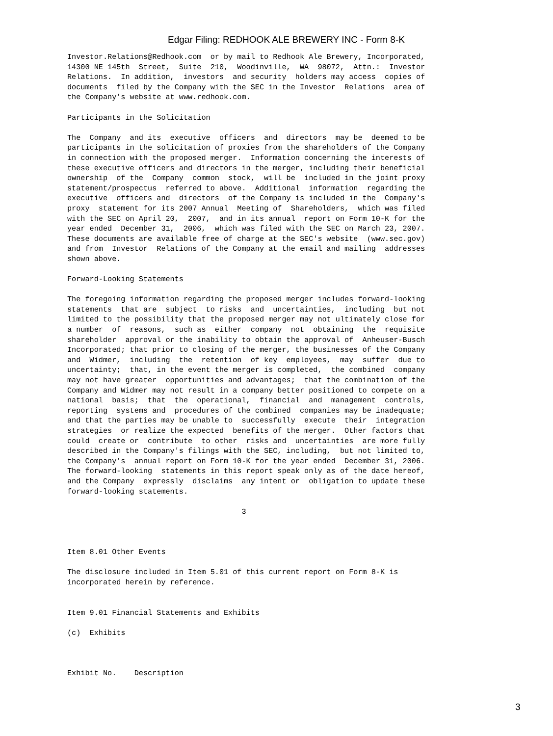Edgar Filing: REDHOOK ALE BREWERY INC - Form 8-K
Investor.Relations@Redhook.com  or by mail to Redhook Ale Brewery, Incorporated,
14300 NE 145th  Street,  Suite  210,  Woodinville,  WA  98072,  Attn.:  Investor
Relations.  In addition,  investors  and security  holders may access  copies of
documents  filed by the Company with the SEC in the Investor  Relations  area of
the Company's website at www.redhook.com.

Participants in the Solicitation

The  Company  and its  executive  officers  and  directors  may be  deemed to be
participants in the solicitation of proxies from the shareholders of the Company
in connection with the proposed merger.  Information concerning the interests of
these executive officers and directors in the merger, including their beneficial
ownership  of the  Company  common  stock,  will be  included in the joint proxy
statement/prospectus  referred to above.  Additional  information  regarding the
executive  officers and  directors  of the Company is included in the  Company's
proxy  statement for its 2007 Annual  Meeting of  Shareholders,  which was filed
with the SEC on April 20,  2007,  and in its annual  report on Form 10-K for the
year ended  December 31,  2006,  which was filed with the SEC on March 23, 2007.
These documents are available free of charge at the SEC's website  (www.sec.gov)
and from  Investor  Relations of the Company at the email and mailing  addresses
shown above.

Forward-Looking Statements

The foregoing information regarding the proposed merger includes forward-looking
statements  that are  subject  to risks  and  uncertainties,  including  but not
limited to the possibility that the proposed merger may not ultimately close for
a number  of  reasons,  such as  either  company  not  obtaining  the  requisite
shareholder  approval or the inability to obtain the approval of  Anheuser-Busch
Incorporated; that prior to closing of the merger, the businesses of the Company
and  Widmer,  including  the  retention  of key  employees,  may  suffer  due to
uncertainty;  that, in the event the merger is completed,  the combined  company
may not have greater  opportunities and advantages;  that the combination of the
Company and Widmer may not result in a company better positioned to compete on a
national  basis;  that  the  operational,  financial  and  management  controls,
reporting  systems and  procedures of the combined  companies may be inadequate;
and that the parties may be unable to  successfully  execute  their  integration
strategies  or realize the expected  benefits of the merger.  Other factors that
could  create or  contribute  to other  risks and  uncertainties  are more fully
described in the Company's filings with the SEC, including,  but not limited to,
the Company's  annual report on Form 10-K for the year ended  December 31, 2006.
The forward-looking  statements in this report speak only as of the date hereof,
and the Company  expressly  disclaims  any intent or  obligation to update these
forward-looking statements.

                                       3



Item 8.01 Other Events

The disclosure included in Item 5.01 of this current report on Form 8-K is
incorporated herein by reference.


Item 9.01 Financial Statements and Exhibits

(c)  Exhibits



Exhibit No.    Description
3